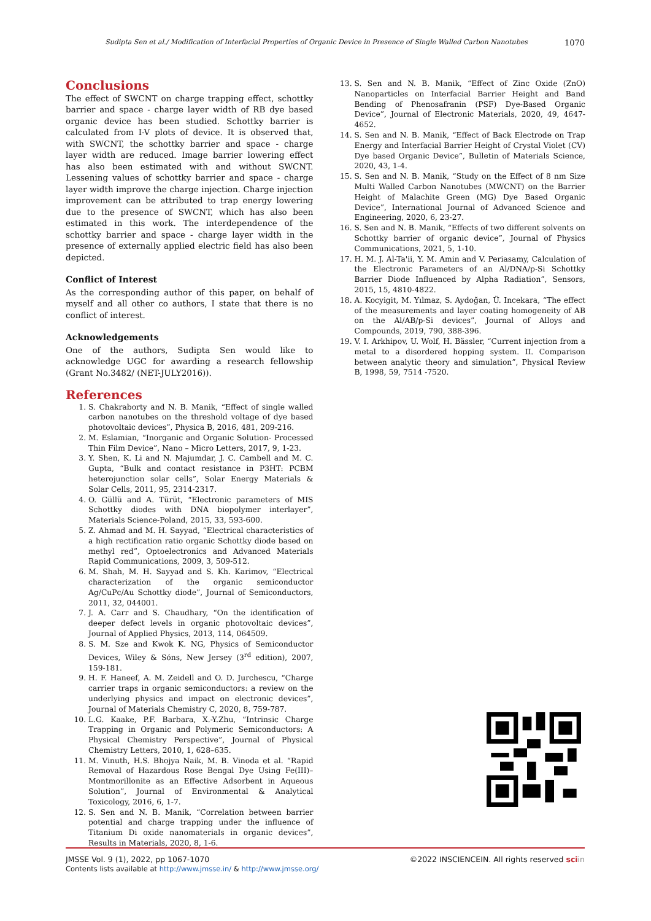Sudipta Sen et al./ Modification of Interfacial Properties of Organic Device in Presence of Single Walled Carbon Nanotubes 1070
Conclusions
The effect of SWCNT on charge trapping effect, schottky barrier and space - charge layer width of RB dye based organic device has been studied. Schottky barrier is calculated from I-V plots of device. It is observed that, with SWCNT, the schottky barrier and space - charge layer width are reduced. Image barrier lowering effect has also been estimated with and without SWCNT. Lessening values of schottky barrier and space - charge layer width improve the charge injection. Charge injection improvement can be attributed to trap energy lowering due to the presence of SWCNT, which has also been estimated in this work. The interdependence of the schottky barrier and space - charge layer width in the presence of externally applied electric field has also been depicted.
Conflict of Interest
As the corresponding author of this paper, on behalf of myself and all other co authors, I state that there is no conflict of interest.
Acknowledgements
One of the authors, Sudipta Sen would like to acknowledge UGC for awarding a research fellowship (Grant No.3482/ (NET-JULY2016)).
References
1. S. Chakraborty and N. B. Manik, “Effect of single walled carbon nanotubes on the threshold voltage of dye based photovoltaic devices”, Physica B, 2016, 481, 209-216.
2. M. Eslamian, “Inorganic and Organic Solution- Processed Thin Film Device”, Nano – Micro Letters, 2017, 9, 1-23.
3. Y. Shen, K. Li and N. Majumdar, J. C. Cambell and M. C. Gupta, “Bulk and contact resistance in P3HT: PCBM heterojunction solar cells”, Solar Energy Materials & Solar Cells, 2011, 95, 2314-2317.
4. O. Güllü and A. Türüt, “Electronic parameters of MIS Schottky diodes with DNA biopolymer interlayer”, Materials Science-Poland, 2015, 33, 593-600.
5. Z. Ahmad and M. H. Sayyad, “Electrical characteristics of a high rectification ratio organic Schottky diode based on methyl red”, Optoelectronics and Advanced Materials Rapid Communications, 2009, 3, 509-512.
6. M. Shah, M. H. Sayyad and S. Kh. Karimov, “Electrical characterization of the organic semiconductor Ag/CuPc/Au Schottky diode”, Journal of Semiconductors, 2011, 32, 044001.
7. J. A. Carr and S. Chaudhary, “On the identification of deeper defect levels in organic photovoltaic devices”, Journal of Applied Physics, 2013, 114, 064509.
8. S. M. Sze and Kwok K. NG, Physics of Semiconductor Devices, Wiley & Sóns, New Jersey (3<sup>rd</sup> edition), 2007, 159-181.
9. H. F. Haneef, A. M. Zeidell and O. D. Jurchescu, “Charge carrier traps in organic semiconductors: a review on the underlying physics and impact on electronic devices”, Journal of Materials Chemistry C, 2020, 8, 759-787.
10. L.G. Kaake, P.F. Barbara, X.-Y.Zhu, “Intrinsic Charge Trapping in Organic and Polymeric Semiconductors: A Physical Chemistry Perspective”, Journal of Physical Chemistry Letters, 2010, 1, 628–635.
11. M. Vinuth, H.S. Bhojya Naik, M. B. Vinoda et al. “Rapid Removal of Hazardous Rose Bengal Dye Using Fe(III)–Montmorillonite as an Effective Adsorbent in Aqueous Solution”, Journal of Environmental & Analytical Toxicology, 2016, 6, 1-7.
12. S. Sen and N. B. Manik, “Correlation between barrier potential and charge trapping under the influence of Titanium Di oxide nanomaterials in organic devices”, Results in Materials, 2020, 8, 1-6.
13. S. Sen and N. B. Manik, “Effect of Zinc Oxide (ZnO) Nanoparticles on Interfacial Barrier Height and Band Bending of Phenosafranin (PSF) Dye-Based Organic Device”, Journal of Electronic Materials, 2020, 49, 4647-4652.
14. S. Sen and N. B. Manik, “Effect of Back Electrode on Trap Energy and Interfacial Barrier Height of Crystal Violet (CV) Dye based Organic Device”, Bulletin of Materials Science, 2020, 43, 1-4.
15. S. Sen and N. B. Manik, “Study on the Effect of 8 nm Size Multi Walled Carbon Nanotubes (MWCNT) on the Barrier Height of Malachite Green (MG) Dye Based Organic Device”, International Journal of Advanced Science and Engineering, 2020, 6, 23-27.
16. S. Sen and N. B. Manik, “Effects of two different solvents on Schottky barrier of organic device”, Journal of Physics Communications, 2021, 5, 1-10.
17. H. M. J. Al-Ta'ii, Y. M. Amin and V. Periasamy, Calculation of the Electronic Parameters of an Al/DNA/p-Si Schottky Barrier Diode Influenced by Alpha Radiation”, Sensors, 2015, 15, 4810-4822.
18. A. Kocyigit, M. Yılmaz, S. Aydoğan, Ü. Incekara, “The effect of the measurements and layer coating homogeneity of AB on the Al/AB/p-Si devices”, Journal of Alloys and Compounds, 2019, 790, 388-396.
19. V. I. Arkhipov, U. Wolf, H. Bässler, “Current injection from a metal to a disordered hopping system. II. Comparison between analytic theory and simulation”, Physical Review B, 1998, 59, 7514 -7520.
JMSSE Vol. 9 (1), 2022, pp 1067-1070
Contents lists available at http://www.jmsse.in/ & http://www.jmsse.org/
©2022 INSCIENCEIN. All rights reserved sci in